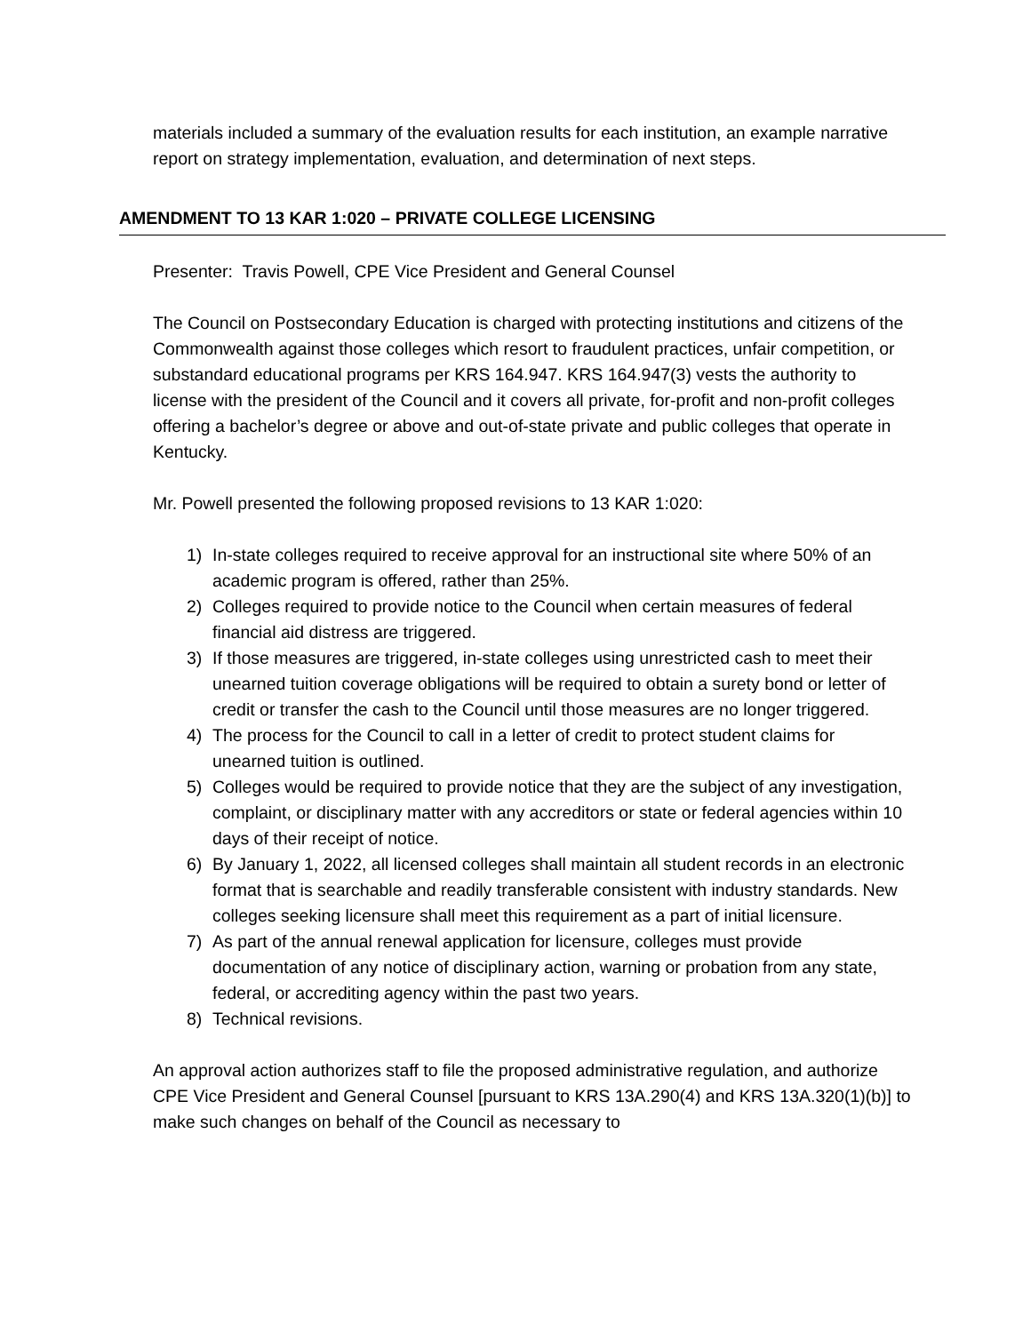materials included a summary of the evaluation results for each institution, an example narrative report on strategy implementation, evaluation, and determination of next steps.
AMENDMENT TO 13 KAR 1:020 – PRIVATE COLLEGE LICENSING
Presenter: Travis Powell, CPE Vice President and General Counsel
The Council on Postsecondary Education is charged with protecting institutions and citizens of the Commonwealth against those colleges which resort to fraudulent practices, unfair competition, or substandard educational programs per KRS 164.947. KRS 164.947(3) vests the authority to license with the president of the Council and it covers all private, for-profit and non-profit colleges offering a bachelor’s degree or above and out-of-state private and public colleges that operate in Kentucky.
Mr. Powell presented the following proposed revisions to 13 KAR 1:020:
1) In-state colleges required to receive approval for an instructional site where 50% of an academic program is offered, rather than 25%.
2) Colleges required to provide notice to the Council when certain measures of federal financial aid distress are triggered.
3) If those measures are triggered, in-state colleges using unrestricted cash to meet their unearned tuition coverage obligations will be required to obtain a surety bond or letter of credit or transfer the cash to the Council until those measures are no longer triggered.
4) The process for the Council to call in a letter of credit to protect student claims for unearned tuition is outlined.
5) Colleges would be required to provide notice that they are the subject of any investigation, complaint, or disciplinary matter with any accreditors or state or federal agencies within 10 days of their receipt of notice.
6) By January 1, 2022, all licensed colleges shall maintain all student records in an electronic format that is searchable and readily transferable consistent with industry standards. New colleges seeking licensure shall meet this requirement as a part of initial licensure.
7) As part of the annual renewal application for licensure, colleges must provide documentation of any notice of disciplinary action, warning or probation from any state, federal, or accrediting agency within the past two years.
8) Technical revisions.
An approval action authorizes staff to file the proposed administrative regulation, and authorize CPE Vice President and General Counsel [pursuant to KRS 13A.290(4) and KRS 13A.320(1)(b)] to make such changes on behalf of the Council as necessary to